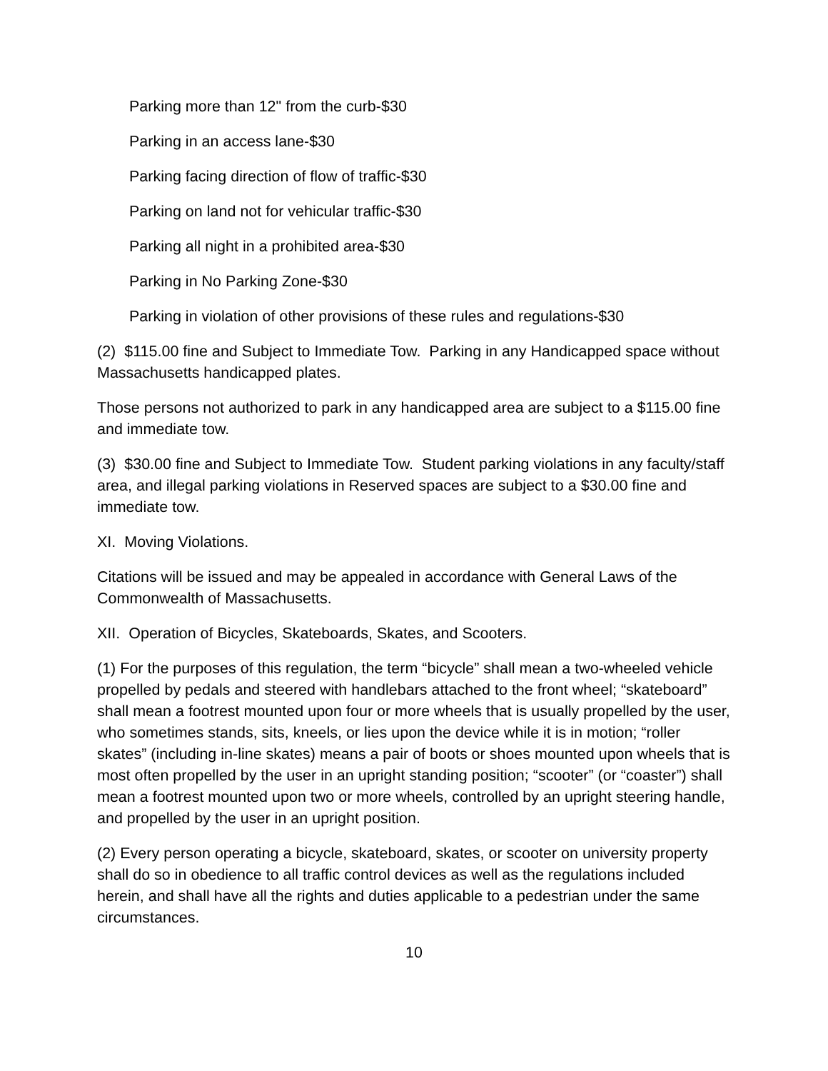Parking more than 12" from the curb-$30
Parking in an access lane-$30
Parking facing direction of flow of traffic-$30
Parking on land not for vehicular traffic-$30
Parking all night in a prohibited area-$30
Parking in No Parking Zone-$30
Parking in violation of other provisions of these rules and regulations-$30
(2) $115.00 fine and Subject to Immediate Tow. Parking in any Handicapped space without Massachusetts handicapped plates.
Those persons not authorized to park in any handicapped area are subject to a $115.00 fine and immediate tow.
(3) $30.00 fine and Subject to Immediate Tow. Student parking violations in any faculty/staff area, and illegal parking violations in Reserved spaces are subject to a $30.00 fine and immediate tow.
XI. Moving Violations.
Citations will be issued and may be appealed in accordance with General Laws of the Commonwealth of Massachusetts.
XII. Operation of Bicycles, Skateboards, Skates, and Scooters.
(1) For the purposes of this regulation, the term “bicycle” shall mean a two-wheeled vehicle propelled by pedals and steered with handlebars attached to the front wheel; “skateboard” shall mean a footrest mounted upon four or more wheels that is usually propelled by the user, who sometimes stands, sits, kneels, or lies upon the device while it is in motion; “roller skates” (including in-line skates) means a pair of boots or shoes mounted upon wheels that is most often propelled by the user in an upright standing position; “scooter” (or “coaster”) shall mean a footrest mounted upon two or more wheels, controlled by an upright steering handle, and propelled by the user in an upright position.
(2) Every person operating a bicycle, skateboard, skates, or scooter on university property shall do so in obedience to all traffic control devices as well as the regulations included herein, and shall have all the rights and duties applicable to a pedestrian under the same circumstances.
10